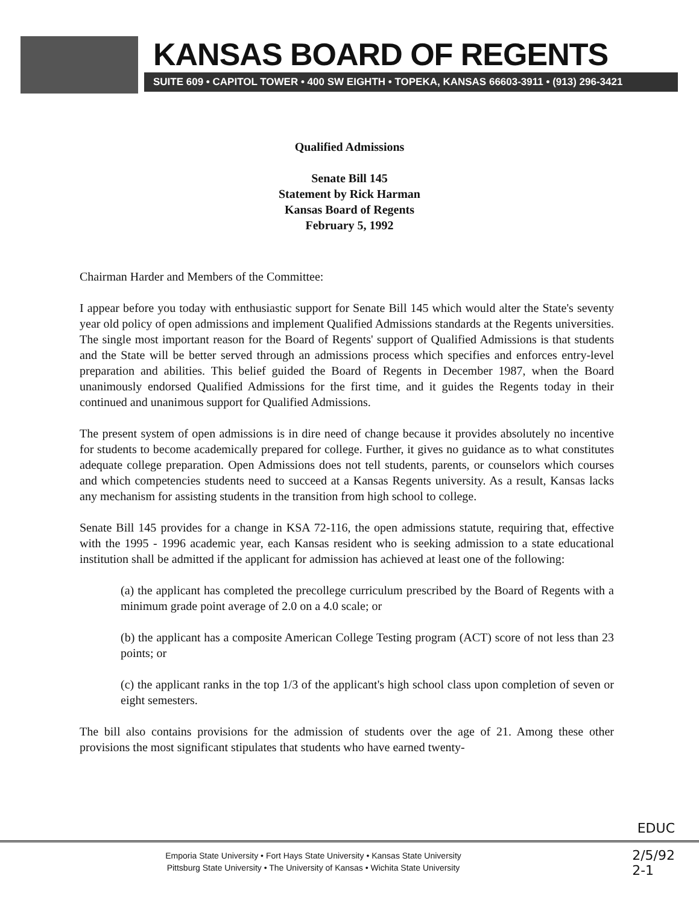KANSAS BOARD OF REGENTS
SUITE 609 • CAPITOL TOWER • 400 SW EIGHTH • TOPEKA, KANSAS 66603-3911 • (913) 296-3421
Qualified Admissions
Senate Bill 145
Statement by Rick Harman
Kansas Board of Regents
February 5, 1992
Chairman Harder and Members of the Committee:
I appear before you today with enthusiastic support for Senate Bill 145 which would alter the State's seventy year old policy of open admissions and implement Qualified Admissions standards at the Regents universities. The single most important reason for the Board of Regents' support of Qualified Admissions is that students and the State will be better served through an admissions process which specifies and enforces entry-level preparation and abilities. This belief guided the Board of Regents in December 1987, when the Board unanimously endorsed Qualified Admissions for the first time, and it guides the Regents today in their continued and unanimous support for Qualified Admissions.
The present system of open admissions is in dire need of change because it provides absolutely no incentive for students to become academically prepared for college. Further, it gives no guidance as to what constitutes adequate college preparation. Open Admissions does not tell students, parents, or counselors which courses and which competencies students need to succeed at a Kansas Regents university. As a result, Kansas lacks any mechanism for assisting students in the transition from high school to college.
Senate Bill 145 provides for a change in KSA 72-116, the open admissions statute, requiring that, effective with the 1995 - 1996 academic year, each Kansas resident who is seeking admission to a state educational institution shall be admitted if the applicant for admission has achieved at least one of the following:
(a) the applicant has completed the precollege curriculum prescribed by the Board of Regents with a minimum grade point average of 2.0 on a 4.0 scale; or
(b) the applicant has a composite American College Testing program (ACT) score of not less than 23 points; or
(c) the applicant ranks in the top 1/3 of the applicant's high school class upon completion of seven or eight semesters.
The bill also contains provisions for the admission of students over the age of 21. Among these other provisions the most significant stipulates that students who have earned twenty-
EDUC
Emporia State University • Fort Hays State University • Kansas State University
Pittsburg State University • The University of Kansas • Wichita State University
2/5/92
2-1